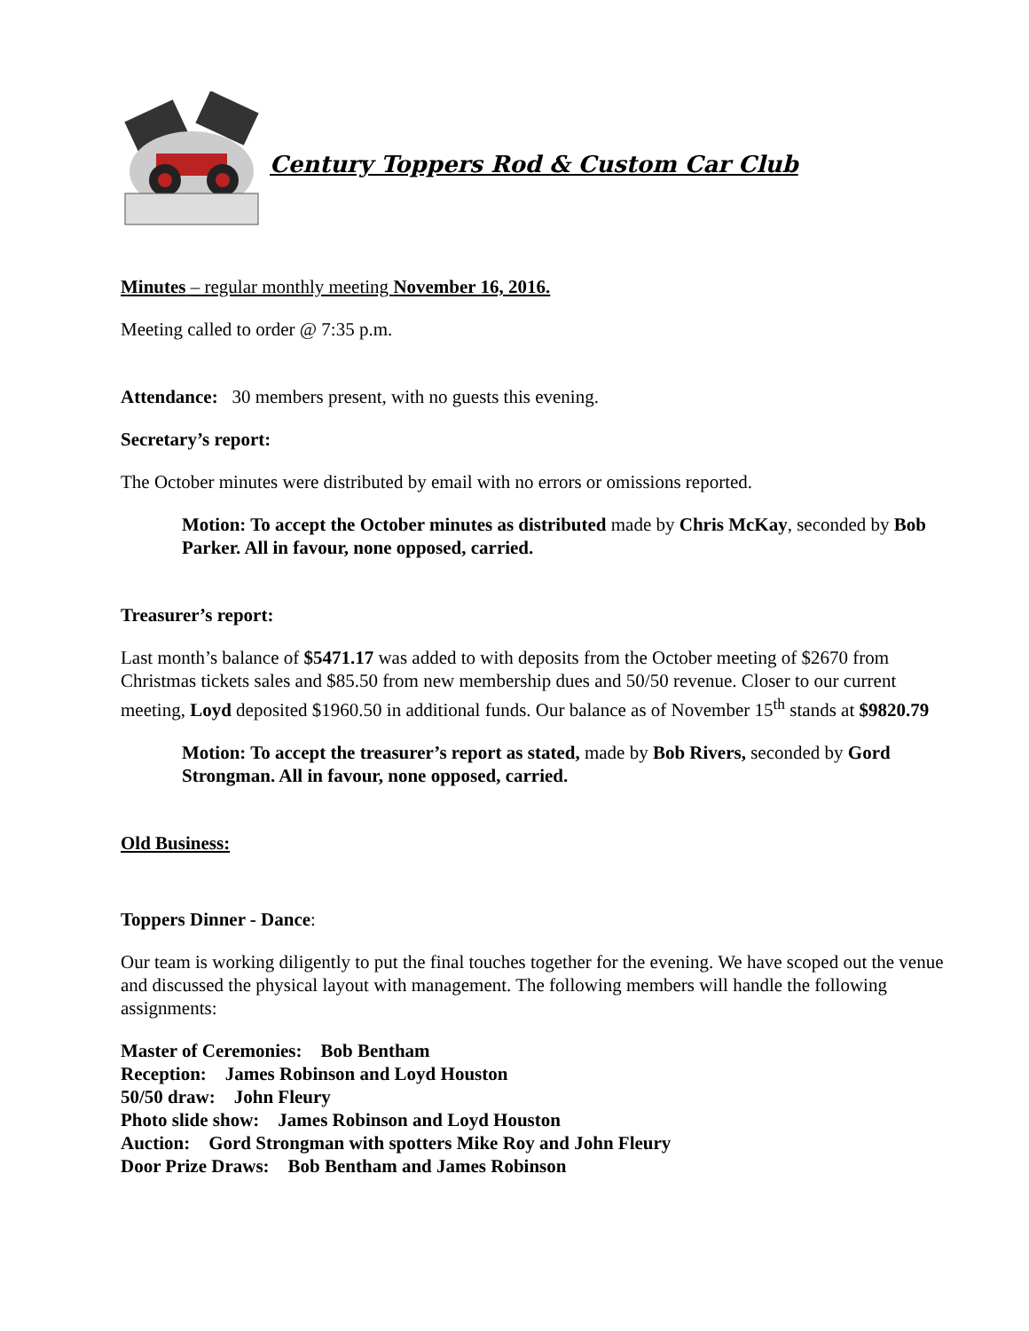Century Toppers Rod & Custom Car Club
Minutes – regular monthly meeting November 16, 2016.
Meeting called to order @ 7:35 p.m.
Attendance: 30 members present, with no guests this evening.
Secretary’s report:
The October minutes were distributed by email with no errors or omissions reported.
Motion: To accept the October minutes as distributed made by Chris McKay, seconded by Bob Parker. All in favour, none opposed, carried.
Treasurer’s report:
Last month’s balance of $5471.17 was added to with deposits from the October meeting of $2670 from Christmas tickets sales and $85.50 from new membership dues and 50/50 revenue. Closer to our current meeting, Loyd deposited $1960.50 in additional funds. Our balance as of November 15<sup>th</sup> stands at $9820.79
Motion: To accept the treasurer’s report as stated, made by Bob Rivers, seconded by Gord Strongman. All in favour, none opposed, carried.
Old Business:
Toppers Dinner - Dance:
Our team is working diligently to put the final touches together for the evening. We have scoped out the venue and discussed the physical layout with management. The following members will handle the following assignments:
Master of Ceremonies: Bob Bentham
Reception: James Robinson and Loyd Houston
50/50 draw: John Fleury
Photo slide show: James Robinson and Loyd Houston
Auction: Gord Strongman with spotters Mike Roy and John Fleury
Door Prize Draws: Bob Bentham and James Robinson